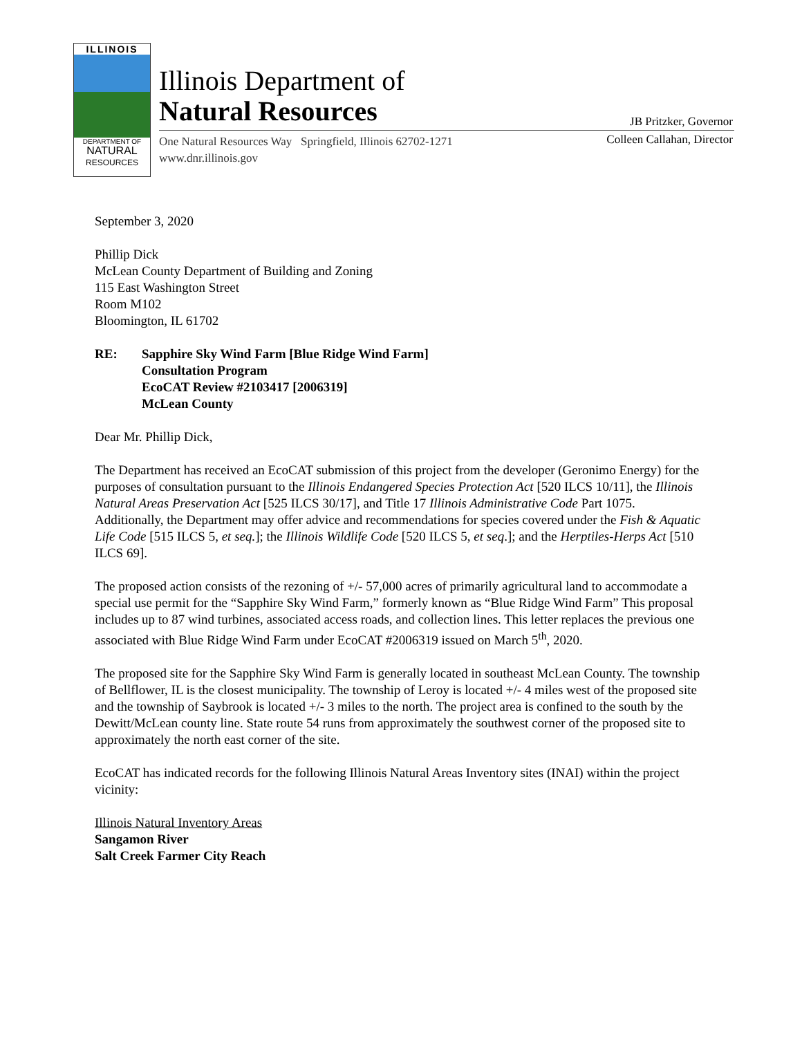ILLINOIS
DEPARTMENT OF
NATURAL
RESOURCES
Illinois Department of
Natural Resources
JB Pritzker, Governor
Colleen Callahan, Director
One Natural Resources Way Springfield, Illinois 62702-1271
www.dnr.illinois.gov
September 3, 2020
Phillip Dick
McLean County Department of Building and Zoning
115 East Washington Street
Room M102
Bloomington, IL 61702
RE: Sapphire Sky Wind Farm [Blue Ridge Wind Farm]
Consultation Program
EcoCAT Review #2103417 [2006319]
McLean County
Dear Mr. Phillip Dick,
The Department has received an EcoCAT submission of this project from the developer (Geronimo Energy) for the purposes of consultation pursuant to the Illinois Endangered Species Protection Act [520 ILCS 10/11], the Illinois Natural Areas Preservation Act [525 ILCS 30/17], and Title 17 Illinois Administrative Code Part 1075. Additionally, the Department may offer advice and recommendations for species covered under the Fish & Aquatic Life Code [515 ILCS 5, et seq.]; the Illinois Wildlife Code [520 ILCS 5, et seq.]; and the Herptiles-Herps Act [510 ILCS 69].
The proposed action consists of the rezoning of +/- 57,000 acres of primarily agricultural land to accommodate a special use permit for the “Sapphire Sky Wind Farm,” formerly known as “Blue Ridge Wind Farm” This proposal includes up to 87 wind turbines, associated access roads, and collection lines. This letter replaces the previous one associated with Blue Ridge Wind Farm under EcoCAT #2006319 issued on March 5<sup>th</sup>, 2020.
The proposed site for the Sapphire Sky Wind Farm is generally located in southeast McLean County. The township of Bellflower, IL is the closest municipality. The township of Leroy is located +/- 4 miles west of the proposed site and the township of Saybrook is located +/- 3 miles to the north. The project area is confined to the south by the Dewitt/McLean county line. State route 54 runs from approximately the southwest corner of the proposed site to approximately the north east corner of the site.
EcoCAT has indicated records for the following Illinois Natural Areas Inventory sites (INAI) within the project vicinity:
Illinois Natural Inventory Areas
Sangamon River
Salt Creek Farmer City Reach